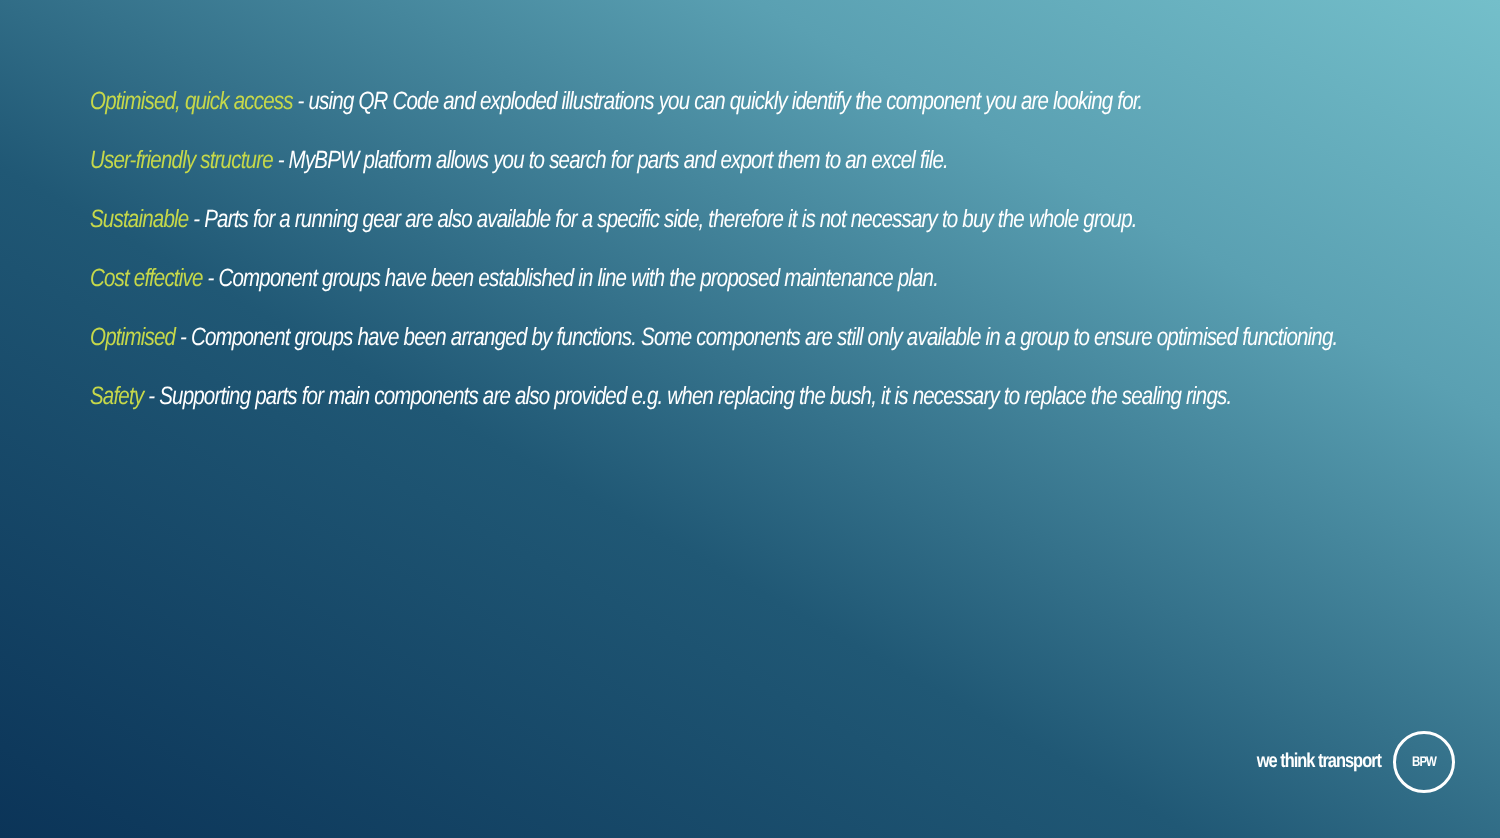Optimised, quick access - using QR Code and exploded illustrations you can quickly identify the component you are looking for.
User-friendly structure - MyBPW platform allows you to search for parts and export them to an excel file.
Sustainable - Parts for a running gear are also available for a specific side, therefore it is not necessary to buy the whole group.
Cost effective - Component groups have been established in line with the proposed maintenance plan.
Optimised - Component groups have been arranged by functions. Some components are still only available in a group to ensure optimised functioning.
Safety - Supporting parts for main components are also provided e.g. when replacing the bush, it is necessary to replace the sealing rings.
we think transport BPW